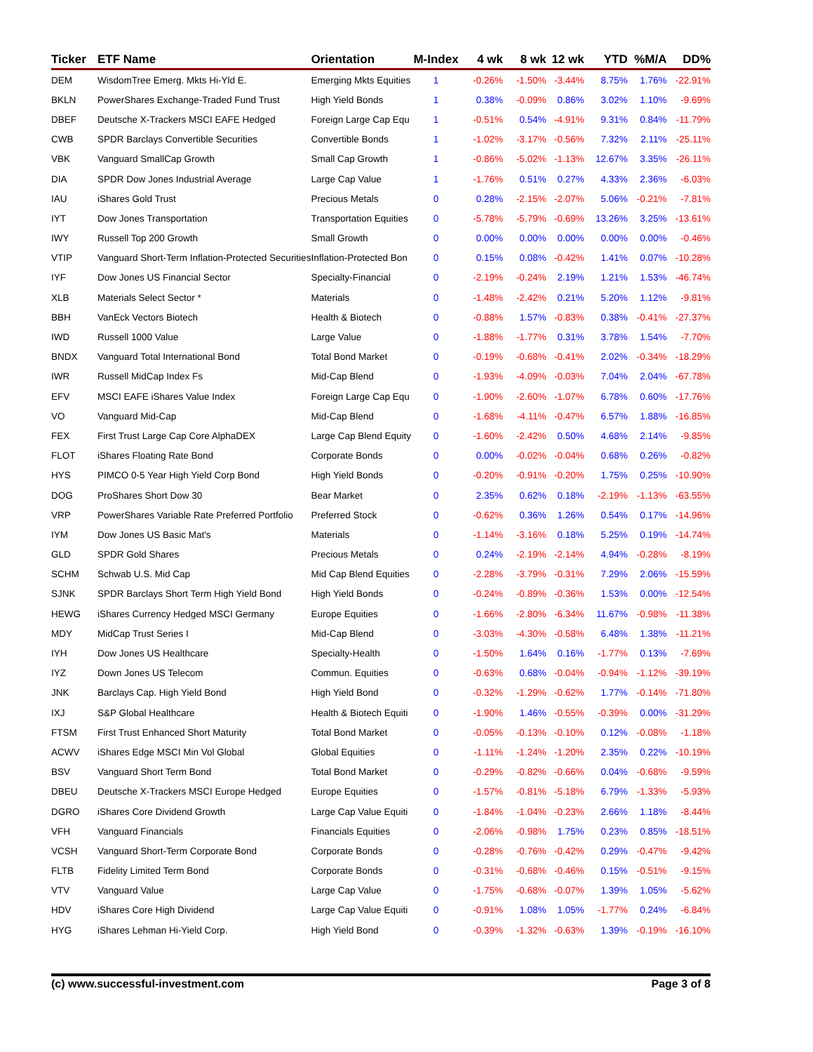| Ticker | ETF Name | Orientation | M-Index | 4 wk | 8 wk | 12 wk | YTD | %M/A | DD% |
| --- | --- | --- | --- | --- | --- | --- | --- | --- | --- |
| DEM | WisdomTree Emerg. Mkts Hi-Yld E. | Emerging Mkts Equities | 1 | -0.26% | -1.50% | -3.44% | 8.75% | 1.76% | -22.91% |
| BKLN | PowerShares Exchange-Traded Fund Trust | High Yield Bonds | 1 | 0.38% | -0.09% | 0.86% | 3.02% | 1.10% | -9.69% |
| DBEF | Deutsche X-Trackers MSCI EAFE Hedged | Foreign Large Cap Equ | 1 | -0.51% | 0.54% | -4.91% | 9.31% | 0.84% | -11.79% |
| CWB | SPDR Barclays Convertible Securities | Convertible Bonds | 1 | -1.02% | -3.17% | -0.56% | 7.32% | 2.11% | -25.11% |
| VBK | Vanguard SmallCap Growth | Small Cap Growth | 1 | -0.86% | -5.02% | -1.13% | 12.67% | 3.35% | -26.11% |
| DIA | SPDR Dow Jones Industrial Average | Large Cap Value | 1 | -1.76% | 0.51% | 0.27% | 4.33% | 2.36% | -6.03% |
| IAU | iShares Gold Trust | Precious Metals | 0 | 0.28% | -2.15% | -2.07% | 5.06% | -0.21% | -7.81% |
| IYT | Dow Jones Transportation | Transportation Equities | 0 | -5.78% | -5.79% | -0.69% | 13.26% | 3.25% | -13.61% |
| IWY | Russell Top 200 Growth | Small Growth | 0 | 0.00% | 0.00% | 0.00% | 0.00% | 0.00% | -0.46% |
| VTIP | Vanguard Short-Term Inflation-Protected Securities | Inflation-Protected Bon | 0 | 0.15% | 0.08% | -0.42% | 1.41% | 0.07% | -10.28% |
| IYF | Dow Jones US Financial Sector | Specialty-Financial | 0 | -2.19% | -0.24% | 2.19% | 1.21% | 1.53% | -46.74% |
| XLB | Materials Select Sector * | Materials | 0 | -1.48% | -2.42% | 0.21% | 5.20% | 1.12% | -9.81% |
| BBH | VanEck Vectors Biotech | Health & Biotech | 0 | -0.88% | 1.57% | -0.83% | 0.38% | -0.41% | -27.37% |
| IWD | Russell 1000 Value | Large Value | 0 | -1.88% | -1.77% | 0.31% | 3.78% | 1.54% | -7.70% |
| BNDX | Vanguard Total International Bond | Total Bond Market | 0 | -0.19% | -0.68% | -0.41% | 2.02% | -0.34% | -18.29% |
| IWR | Russell MidCap Index Fs | Mid-Cap Blend | 0 | -1.93% | -4.09% | -0.03% | 7.04% | 2.04% | -67.78% |
| EFV | MSCI EAFE iShares Value Index | Foreign Large Cap Equ | 0 | -1.90% | -2.60% | -1.07% | 6.78% | 0.60% | -17.76% |
| VO | Vanguard Mid-Cap | Mid-Cap Blend | 0 | -1.68% | -4.11% | -0.47% | 6.57% | 1.88% | -16.85% |
| FEX | First Trust Large Cap Core AlphaDEX | Large Cap Blend Equity | 0 | -1.60% | -2.42% | 0.50% | 4.68% | 2.14% | -9.85% |
| FLOT | iShares Floating Rate Bond | Corporate Bonds | 0 | 0.00% | -0.02% | -0.04% | 0.68% | 0.26% | -0.82% |
| HYS | PIMCO 0-5 Year High Yield Corp Bond | High Yield Bonds | 0 | -0.20% | -0.91% | -0.20% | 1.75% | 0.25% | -10.90% |
| DOG | ProShares Short Dow 30 | Bear Market | 0 | 2.35% | 0.62% | 0.18% | -2.19% | -1.13% | -63.55% |
| VRP | PowerShares Variable Rate Preferred Portfolio | Preferred Stock | 0 | -0.62% | 0.36% | 1.26% | 0.54% | 0.17% | -14.96% |
| IYM | Dow Jones US Basic Mat's | Materials | 0 | -1.14% | -3.16% | 0.18% | 5.25% | 0.19% | -14.74% |
| GLD | SPDR Gold Shares | Precious Metals | 0 | 0.24% | -2.19% | -2.14% | 4.94% | -0.28% | -8.19% |
| SCHM | Schwab U.S. Mid Cap | Mid Cap Blend Equities | 0 | -2.28% | -3.79% | -0.31% | 7.29% | 2.06% | -15.59% |
| SJNK | SPDR Barclays Short Term High Yield Bond | High Yield Bonds | 0 | -0.24% | -0.89% | -0.36% | 1.53% | 0.00% | -12.54% |
| HEWG | iShares Currency Hedged MSCI Germany | Europe Equities | 0 | -1.66% | -2.80% | -6.34% | 11.67% | -0.98% | -11.38% |
| MDY | MidCap Trust Series I | Mid-Cap Blend | 0 | -3.03% | -4.30% | -0.58% | 6.48% | 1.38% | -11.21% |
| IYH | Dow Jones US Healthcare | Specialty-Health | 0 | -1.50% | 1.64% | 0.16% | -1.77% | 0.13% | -7.69% |
| IYZ | Down Jones US Telecom | Commun. Equities | 0 | -0.63% | 0.68% | -0.04% | -0.94% | -1.12% | -39.19% |
| JNK | Barclays Cap. High Yield Bond | High Yield Bond | 0 | -0.32% | -1.29% | -0.62% | 1.77% | -0.14% | -71.80% |
| IXJ | S&P Global Healthcare | Health & Biotech Equiti | 0 | -1.90% | 1.46% | -0.55% | -0.39% | 0.00% | -31.29% |
| FTSM | First Trust Enhanced Short Maturity | Total Bond Market | 0 | -0.05% | -0.13% | -0.10% | 0.12% | -0.08% | -1.18% |
| ACWV | iShares Edge MSCI Min Vol Global | Global Equities | 0 | -1.11% | -1.24% | -1.20% | 2.35% | 0.22% | -10.19% |
| BSV | Vanguard Short Term Bond | Total Bond Market | 0 | -0.29% | -0.82% | -0.66% | 0.04% | -0.68% | -9.59% |
| DBEU | Deutsche X-Trackers MSCI Europe Hedged | Europe Equities | 0 | -1.57% | -0.81% | -5.18% | 6.79% | -1.33% | -5.93% |
| DGRO | iShares Core Dividend Growth | Large Cap Value Equiti | 0 | -1.84% | -1.04% | -0.23% | 2.66% | 1.18% | -8.44% |
| VFH | Vanguard Financials | Financials Equities | 0 | -2.06% | -0.98% | 1.75% | 0.23% | 0.85% | -18.51% |
| VCSH | Vanguard Short-Term Corporate Bond | Corporate Bonds | 0 | -0.28% | -0.76% | -0.42% | 0.29% | -0.47% | -9.42% |
| FLTB | Fidelity Limited Term Bond | Corporate Bonds | 0 | -0.31% | -0.68% | -0.46% | 0.15% | -0.51% | -9.15% |
| VTV | Vanguard Value | Large Cap Value | 0 | -1.75% | -0.68% | -0.07% | 1.39% | 1.05% | -5.62% |
| HDV | iShares Core High Dividend | Large Cap Value Equiti | 0 | -0.91% | 1.08% | 1.05% | -1.77% | 0.24% | -6.84% |
| HYG | iShares Lehman Hi-Yield Corp. | High Yield Bond | 0 | -0.39% | -1.32% | -0.63% | 1.39% | -0.19% | -16.10% |
(c) www.successful-investment.com Page 3 of 8